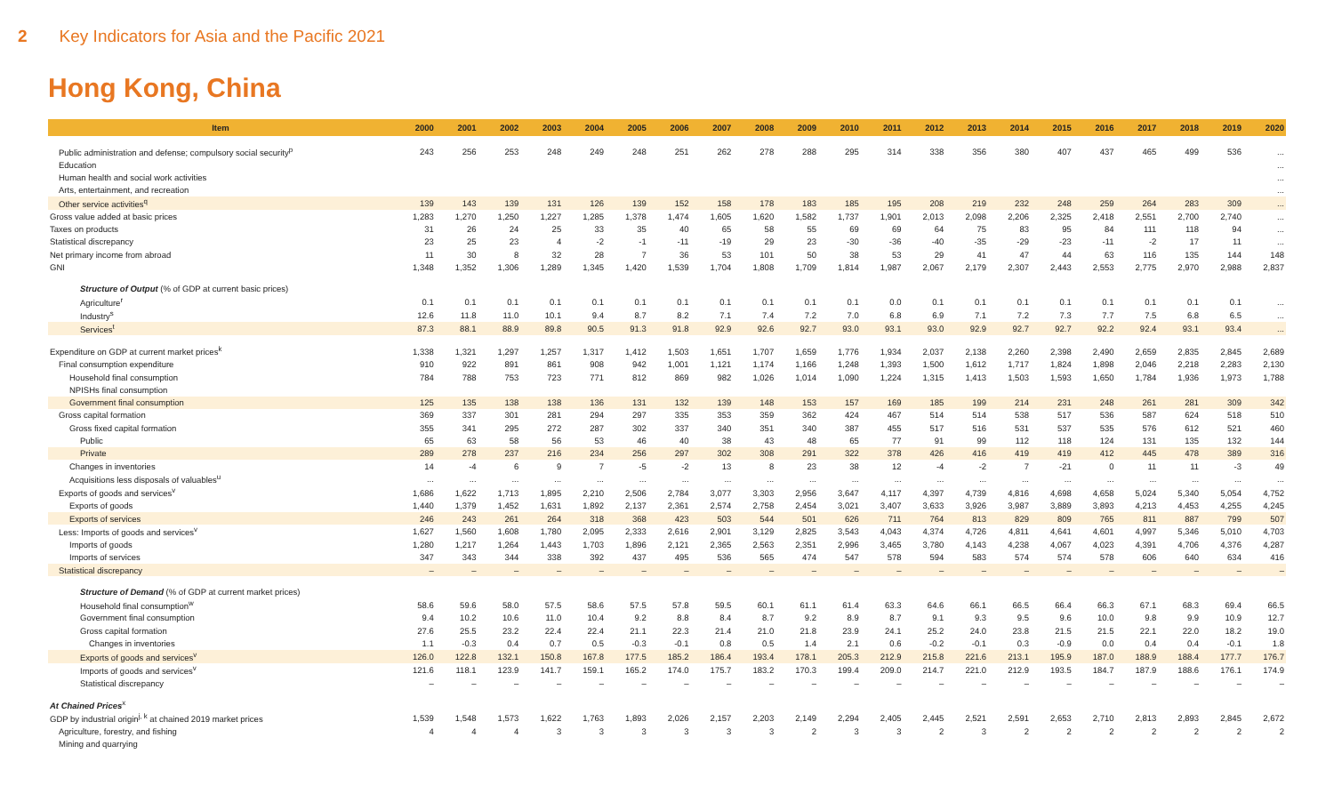2 Key Indicators for Asia and the Pacific 2021
Hong Kong, China
| Item | 2000 | 2001 | 2002 | 2003 | 2004 | 2005 | 2006 | 2007 | 2008 | 2009 | 2010 | 2011 | 2012 | 2013 | 2014 | 2015 | 2016 | 2017 | 2018 | 2019 | 2020 |
| --- | --- | --- | --- | --- | --- | --- | --- | --- | --- | --- | --- | --- | --- | --- | --- | --- | --- | --- | --- | --- | --- |
| Public administration and defense; compulsory social security<sup>p</sup> | 243 | 256 | 253 | 248 | 249 | 248 | 251 | 262 | 278 | 288 | 295 | 314 | 338 | 356 | 380 | 407 | 437 | 465 | 499 | 536 | ... |
| Education | | | | | | | | | | | | | | | | | | | | | ... |
| Human health and social work activities | | | | | | | | | | | | | | | | | | | | | ... |
| Arts, entertainment, and recreation | | | | | | | | | | | | | | | | | | | | | ... |
| Other service activities<sup>q</sup> | 139 | 143 | 139 | 131 | 126 | 139 | 152 | 158 | 178 | 183 | 185 | 195 | 208 | 219 | 232 | 248 | 259 | 264 | 283 | 309 | ... |
| Gross value added at basic prices | 1,283 | 1,270 | 1,250 | 1,227 | 1,285 | 1,378 | 1,474 | 1,605 | 1,620 | 1,582 | 1,737 | 1,901 | 2,013 | 2,098 | 2,206 | 2,325 | 2,418 | 2,551 | 2,700 | 2,740 | ... |
| Taxes on products | 31 | 26 | 24 | 25 | 33 | 35 | 40 | 65 | 58 | 55 | 69 | 69 | 64 | 75 | 83 | 95 | 84 | 111 | 118 | 94 | ... |
| Statistical discrepancy | 23 | 25 | 23 | 4 | -2 | -1 | -11 | -19 | 29 | 23 | -30 | -36 | -40 | -35 | -29 | -23 | -11 | -2 | 17 | 11 | ... |
| Net primary income from abroad | 11 | 30 | 8 | 32 | 28 | 7 | 36 | 53 | 101 | 50 | 38 | 53 | 29 | 41 | 47 | 44 | 63 | 116 | 135 | 144 | 148 |
| GNI | 1,348 | 1,352 | 1,306 | 1,289 | 1,345 | 1,420 | 1,539 | 1,704 | 1,808 | 1,709 | 1,814 | 1,987 | 2,067 | 2,179 | 2,307 | 2,443 | 2,553 | 2,775 | 2,970 | 2,988 | 2,837 |
| Structure of Output (% of GDP at current basic prices) | | | | | | | | | | | | | | | | | | | | | |
| Agriculture<sup>r</sup> | 0.1 | 0.1 | 0.1 | 0.1 | 0.1 | 0.1 | 0.1 | 0.1 | 0.1 | 0.1 | 0.1 | 0.0 | 0.1 | 0.1 | 0.1 | 0.1 | 0.1 | 0.1 | 0.1 | 0.1 | ... |
| Industry<sup>s</sup> | 12.6 | 11.8 | 11.0 | 10.1 | 9.4 | 8.7 | 8.2 | 7.1 | 7.4 | 7.2 | 7.0 | 6.8 | 6.9 | 7.1 | 7.2 | 7.3 | 7.7 | 7.5 | 6.8 | 6.5 | ... |
| Services<sup>t</sup> | 87.3 | 88.1 | 88.9 | 89.8 | 90.5 | 91.3 | 91.8 | 92.9 | 92.6 | 92.7 | 93.0 | 93.1 | 93.0 | 92.9 | 92.7 | 92.7 | 92.2 | 92.4 | 93.1 | 93.4 | ... |
| Expenditure on GDP at current market prices<sup>k</sup> | 1,338 | 1,321 | 1,297 | 1,257 | 1,317 | 1,412 | 1,503 | 1,651 | 1,707 | 1,659 | 1,776 | 1,934 | 2,037 | 2,138 | 2,260 | 2,398 | 2,490 | 2,659 | 2,835 | 2,845 | 2,689 |
| Final consumption expenditure | 910 | 922 | 891 | 861 | 908 | 942 | 1,001 | 1,121 | 1,174 | 1,166 | 1,248 | 1,393 | 1,500 | 1,612 | 1,717 | 1,824 | 1,898 | 2,046 | 2,218 | 2,283 | 2,130 |
| Household final consumption | 784 | 788 | 753 | 723 | 771 | 812 | 869 | 982 | 1,026 | 1,014 | 1,090 | 1,224 | 1,315 | 1,413 | 1,503 | 1,593 | 1,650 | 1,784 | 1,936 | 1,973 | 1,788 |
| NPISHs final consumption | | | | | | | | | | | | | | | | | | | | | |
| Government final consumption | 125 | 135 | 138 | 138 | 136 | 131 | 132 | 139 | 148 | 153 | 157 | 169 | 185 | 199 | 214 | 231 | 248 | 261 | 281 | 309 | 342 |
| Gross capital formation | 369 | 337 | 301 | 281 | 294 | 297 | 335 | 353 | 359 | 362 | 424 | 467 | 514 | 514 | 538 | 517 | 536 | 587 | 624 | 518 | 510 |
| Gross fixed capital formation | 355 | 341 | 295 | 272 | 287 | 302 | 337 | 340 | 351 | 340 | 387 | 455 | 517 | 516 | 531 | 537 | 535 | 576 | 612 | 521 | 460 |
| Public | 65 | 63 | 58 | 56 | 53 | 46 | 40 | 38 | 43 | 48 | 65 | 77 | 91 | 99 | 112 | 118 | 124 | 131 | 135 | 132 | 144 |
| Private | 289 | 278 | 237 | 216 | 234 | 256 | 297 | 302 | 308 | 291 | 322 | 378 | 426 | 416 | 419 | 419 | 412 | 445 | 478 | 389 | 316 |
| Changes in inventories | 14 | -4 | 6 | 9 | 7 | -5 | -2 | 13 | 8 | 23 | 38 | 12 | -4 | -2 | 7 | -21 | 0 | 11 | 11 | -3 | 49 |
| Acquisitions less disposals of valuables<sup>u</sup> | ... | ... | ... | ... | ... | ... | ... | ... | ... | ... | ... | ... | ... | ... | ... | ... | ... | ... | ... | ... | ... |
| Exports of goods and services<sup>v</sup> | 1,686 | 1,622 | 1,713 | 1,895 | 2,210 | 2,506 | 2,784 | 3,077 | 3,303 | 2,956 | 3,647 | 4,117 | 4,397 | 4,739 | 4,816 | 4,698 | 4,658 | 5,024 | 5,340 | 5,054 | 4,752 |
| Exports of goods | 1,440 | 1,379 | 1,452 | 1,631 | 1,892 | 2,137 | 2,361 | 2,574 | 2,758 | 2,454 | 3,021 | 3,407 | 3,633 | 3,926 | 3,987 | 3,889 | 3,893 | 4,213 | 4,453 | 4,255 | 4,245 |
| Exports of services | 246 | 243 | 261 | 264 | 318 | 368 | 423 | 503 | 544 | 501 | 626 | 711 | 764 | 813 | 829 | 809 | 765 | 811 | 887 | 799 | 507 |
| Less: Imports of goods and services<sup>v</sup> | 1,627 | 1,560 | 1,608 | 1,780 | 2,095 | 2,333 | 2,616 | 2,901 | 3,129 | 2,825 | 3,543 | 4,043 | 4,374 | 4,726 | 4,811 | 4,641 | 4,601 | 4,997 | 5,346 | 5,010 | 4,703 |
| Imports of goods | 1,280 | 1,217 | 1,264 | 1,443 | 1,703 | 1,896 | 2,121 | 2,365 | 2,563 | 2,351 | 2,996 | 3,465 | 3,780 | 4,143 | 4,238 | 4,067 | 4,023 | 4,391 | 4,706 | 4,376 | 4,287 |
| Imports of services | 347 | 343 | 344 | 338 | 392 | 437 | 495 | 536 | 565 | 474 | 547 | 578 | 594 | 583 | 574 | 574 | 578 | 606 | 640 | 634 | 416 |
| Statistical discrepancy | – | – | – | – | – | – | – | – | – | – | – | – | – | – | – | – | – | – | – | – | – |
| Structure of Demand (% of GDP at current market prices) | | | | | | | | | | | | | | | | | | | | | |
| Household final consumption<sup>w</sup> | 58.6 | 59.6 | 58.0 | 57.5 | 58.6 | 57.5 | 57.8 | 59.5 | 60.1 | 61.1 | 61.4 | 63.3 | 64.6 | 66.1 | 66.5 | 66.4 | 66.3 | 67.1 | 68.3 | 69.4 | 66.5 |
| Government final consumption | 9.4 | 10.2 | 10.6 | 11.0 | 10.4 | 9.2 | 8.8 | 8.4 | 8.7 | 9.2 | 8.9 | 8.7 | 9.1 | 9.3 | 9.5 | 9.6 | 10.0 | 9.8 | 9.9 | 10.9 | 12.7 |
| Gross capital formation | 27.6 | 25.5 | 23.2 | 22.4 | 22.4 | 21.1 | 22.3 | 21.4 | 21.0 | 21.8 | 23.9 | 24.1 | 25.2 | 24.0 | 23.8 | 21.5 | 21.5 | 22.1 | 22.0 | 18.2 | 19.0 |
| Changes in inventories | 1.1 | -0.3 | 0.4 | 0.7 | 0.5 | -0.3 | -0.1 | 0.8 | 0.5 | 1.4 | 2.1 | 0.6 | -0.2 | -0.1 | 0.3 | -0.9 | 0.0 | 0.4 | 0.4 | -0.1 | 1.8 |
| Exports of goods and services<sup>v</sup> | 126.0 | 122.8 | 132.1 | 150.8 | 167.8 | 177.5 | 185.2 | 186.4 | 193.4 | 178.1 | 205.3 | 212.9 | 215.8 | 221.6 | 213.1 | 195.9 | 187.0 | 188.9 | 188.4 | 177.7 | 176.7 |
| Imports of goods and services<sup>v</sup> | 121.6 | 118.1 | 123.9 | 141.7 | 159.1 | 165.2 | 174.0 | 175.7 | 183.2 | 170.3 | 199.4 | 209.0 | 214.7 | 221.0 | 212.9 | 193.5 | 184.7 | 187.9 | 188.6 | 176.1 | 174.9 |
| Statistical discrepancy | – | – | – | – | – | – | – | – | – | – | – | – | – | – | – | – | – | – | – | – | – |
| At Chained Prices<sup>x</sup> | | | | | | | | | | | | | | | | | | | | | |
| GDP by industrial origin<sup>j, k</sup> at chained 2019 market prices | 1,539 | 1,548 | 1,573 | 1,622 | 1,763 | 1,893 | 2,026 | 2,157 | 2,203 | 2,149 | 2,294 | 2,405 | 2,445 | 2,521 | 2,591 | 2,653 | 2,710 | 2,813 | 2,893 | 2,845 | 2,672 |
| Agriculture, forestry, and fishing | 4 | 4 | 4 | 3 | 3 | 3 | 3 | 3 | 3 | 2 | 3 | 3 | 2 | 3 | 2 | 2 | 2 | 2 | 2 | 2 | 2 |
| Mining and quarrying | | | | | | | | | | | | | | | | | | | | | |